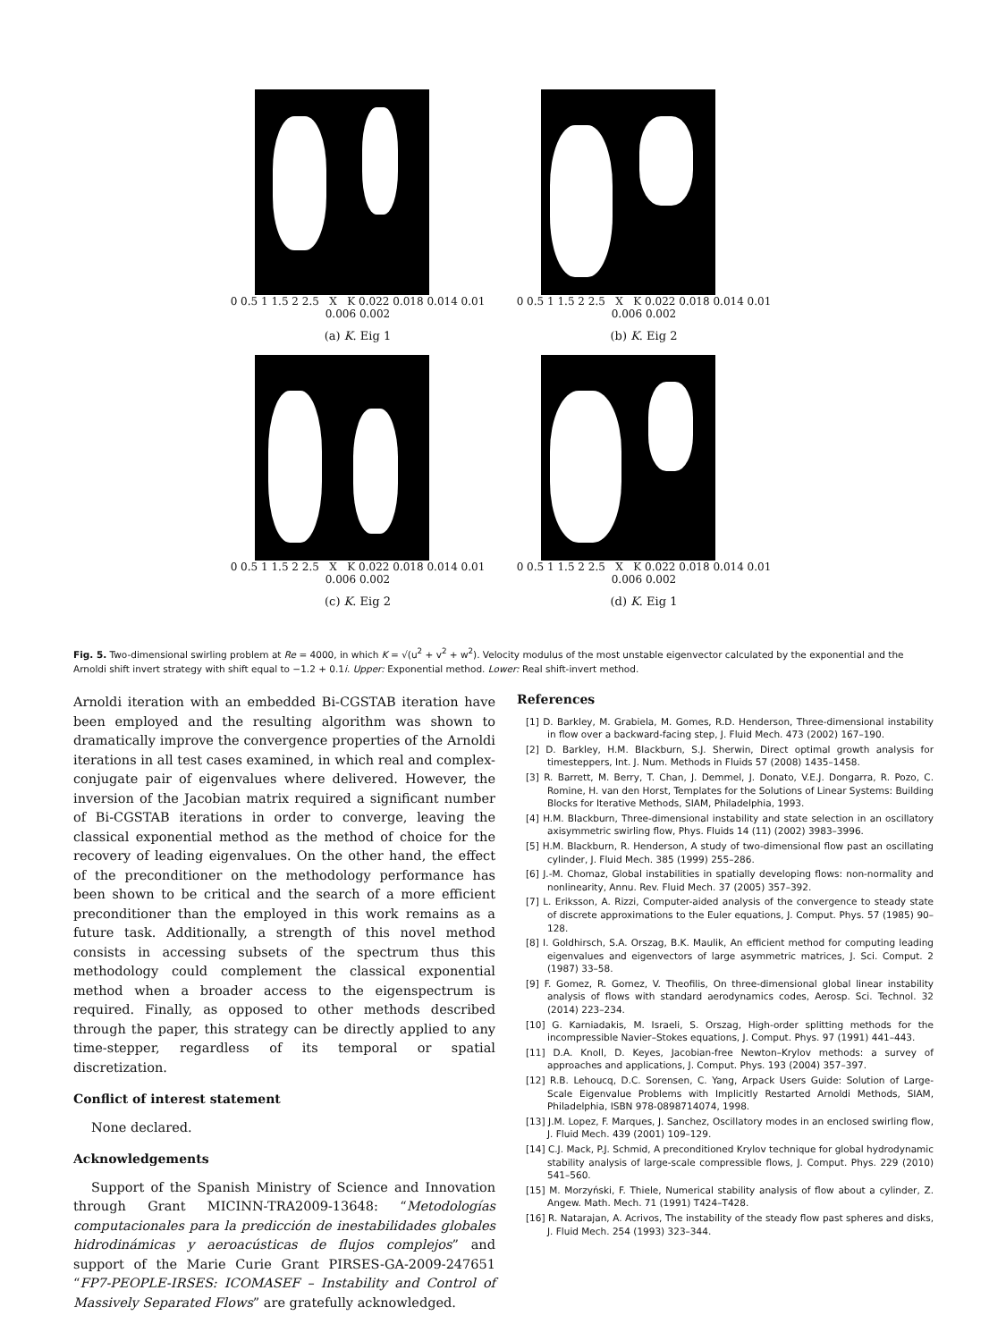0 0.5 1 1.5 2 2.5 X K 0.022 0.018 0.014 0.01 0.006 0.002
(a) K. Eig 1
0 0.5 1 1.5 2 2.5 X K 0.022 0.018 0.014 0.01 0.006 0.002
(b) K. Eig 2
0 0.5 1 1.5 2 2.5 X K 0.022 0.018 0.014 0.01 0.006 0.002
(c) K. Eig 2
0 0.5 1 1.5 2 2.5 X K 0.022 0.018 0.014 0.01 0.006 0.002
(d) K. Eig 1
Fig. 5. Two-dimensional swirling problem at Re = 4000, in which K = √(u<sup>2</sup> + v<sup>2</sup> + w<sup>2</sup>). Velocity modulus of the most unstable eigenvector calculated by the exponential and the Arnoldi shift invert strategy with shift equal to −1.2 + 0.1i. Upper: Exponential method. Lower: Real shift-invert method.
Arnoldi iteration with an embedded Bi-CGSTAB iteration have been employed and the resulting algorithm was shown to dramatically improve the convergence properties of the Arnoldi iterations in all test cases examined, in which real and complex-conjugate pair of eigenvalues where delivered. However, the inversion of the Jacobian matrix required a significant number of Bi-CGSTAB iterations in order to converge, leaving the classical exponential method as the method of choice for the recovery of leading eigenvalues. On the other hand, the effect of the preconditioner on the methodology performance has been shown to be critical and the search of a more efficient preconditioner than the employed in this work remains as a future task. Additionally, a strength of this novel method consists in accessing subsets of the spectrum thus this methodology could complement the classical exponential method when a broader access to the eigenspectrum is required. Finally, as opposed to other methods described through the paper, this strategy can be directly applied to any time-stepper, regardless of its temporal or spatial discretization.
Conflict of interest statement
None declared.
Acknowledgements
Support of the Spanish Ministry of Science and Innovation through Grant MICINN-TRA2009-13648: “Metodologías computacionales para la predicción de inestabilidades globales hidrodinámicas y aeroacústicas de flujos complejos” and support of the Marie Curie Grant PIRSES-GA-2009-247651 “FP7-PEOPLE-IRSES: ICOMASEF – Instability and Control of Massively Separated Flows” are gratefully acknowledged.
References
[1] D. Barkley, M. Grabiela, M. Gomes, R.D. Henderson, Three-dimensional instability in flow over a backward-facing step, J. Fluid Mech. 473 (2002) 167–190.
[2] D. Barkley, H.M. Blackburn, S.J. Sherwin, Direct optimal growth analysis for timesteppers, Int. J. Num. Methods in Fluids 57 (2008) 1435–1458.
[3] R. Barrett, M. Berry, T. Chan, J. Demmel, J. Donato, V.E.J. Dongarra, R. Pozo, C. Romine, H. van den Horst, Templates for the Solutions of Linear Systems: Building Blocks for Iterative Methods, SIAM, Philadelphia, 1993.
[4] H.M. Blackburn, Three-dimensional instability and state selection in an oscillatory axisymmetric swirling flow, Phys. Fluids 14 (11) (2002) 3983–3996.
[5] H.M. Blackburn, R. Henderson, A study of two-dimensional flow past an oscillating cylinder, J. Fluid Mech. 385 (1999) 255–286.
[6] J.-M. Chomaz, Global instabilities in spatially developing flows: non-normality and nonlinearity, Annu. Rev. Fluid Mech. 37 (2005) 357–392.
[7] L. Eriksson, A. Rizzi, Computer-aided analysis of the convergence to steady state of discrete approximations to the Euler equations, J. Comput. Phys. 57 (1985) 90–128.
[8] I. Goldhirsch, S.A. Orszag, B.K. Maulik, An efficient method for computing leading eigenvalues and eigenvectors of large asymmetric matrices, J. Sci. Comput. 2 (1987) 33–58.
[9] F. Gomez, R. Gomez, V. Theofilis, On three-dimensional global linear instability analysis of flows with standard aerodynamics codes, Aerosp. Sci. Technol. 32 (2014) 223–234.
[10] G. Karniadakis, M. Israeli, S. Orszag, High-order splitting methods for the incompressible Navier–Stokes equations, J. Comput. Phys. 97 (1991) 441–443.
[11] D.A. Knoll, D. Keyes, Jacobian-free Newton–Krylov methods: a survey of approaches and applications, J. Comput. Phys. 193 (2004) 357–397.
[12] R.B. Lehoucq, D.C. Sorensen, C. Yang, Arpack Users Guide: Solution of Large-Scale Eigenvalue Problems with Implicitly Restarted Arnoldi Methods, SIAM, Philadelphia, ISBN 978-0898714074, 1998.
[13] J.M. Lopez, F. Marques, J. Sanchez, Oscillatory modes in an enclosed swirling flow, J. Fluid Mech. 439 (2001) 109–129.
[14] C.J. Mack, P.J. Schmid, A preconditioned Krylov technique for global hydrodynamic stability analysis of large-scale compressible flows, J. Comput. Phys. 229 (2010) 541–560.
[15] M. Morzyński, F. Thiele, Numerical stability analysis of flow about a cylinder, Z. Angew. Math. Mech. 71 (1991) T424–T428.
[16] R. Natarajan, A. Acrivos, The instability of the steady flow past spheres and disks, J. Fluid Mech. 254 (1993) 323–344.